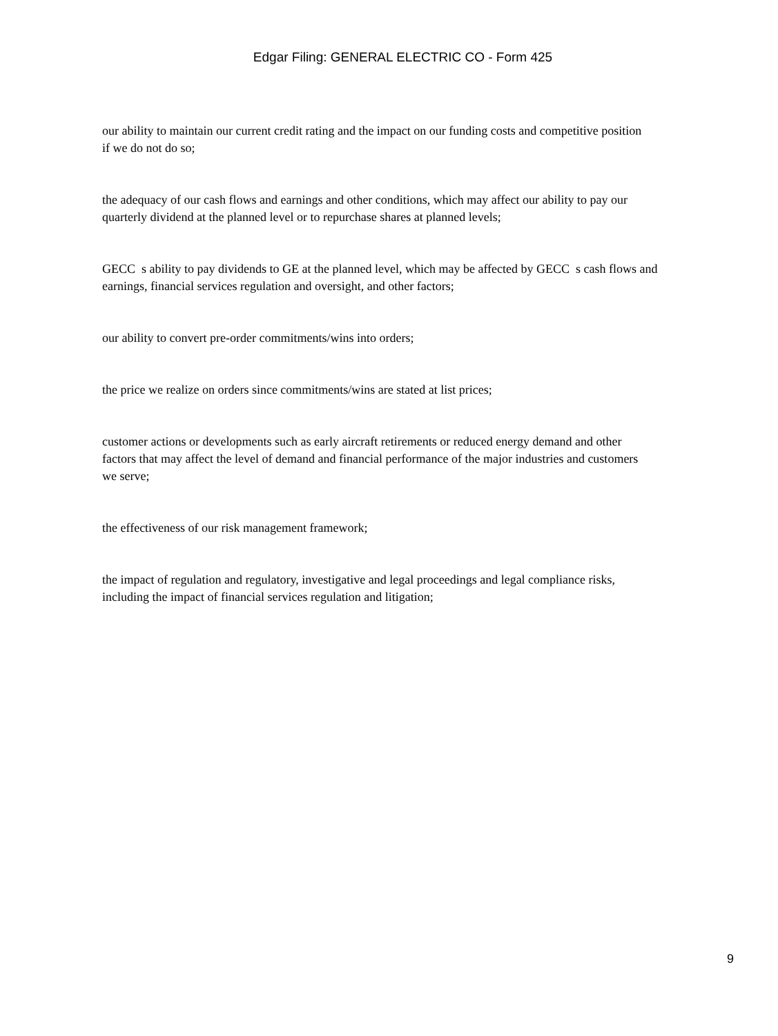Edgar Filing: GENERAL ELECTRIC CO - Form 425
our ability to maintain our current credit rating and the impact on our funding costs and competitive position
if we do not do so;
the adequacy of our cash flows and earnings and other conditions, which may affect our ability to pay our
quarterly dividend at the planned level or to repurchase shares at planned levels;
GECC s ability to pay dividends to GE at the planned level, which may be affected by GECC s cash flows and
earnings, financial services regulation and oversight, and other factors;
our ability to convert pre-order commitments/wins into orders;
the price we realize on orders since commitments/wins are stated at list prices;
customer actions or developments such as early aircraft retirements or reduced energy demand and other
factors that may affect the level of demand and financial performance of the major industries and customers
we serve;
the effectiveness of our risk management framework;
the impact of regulation and regulatory, investigative and legal proceedings and legal compliance risks,
including the impact of financial services regulation and litigation;
9